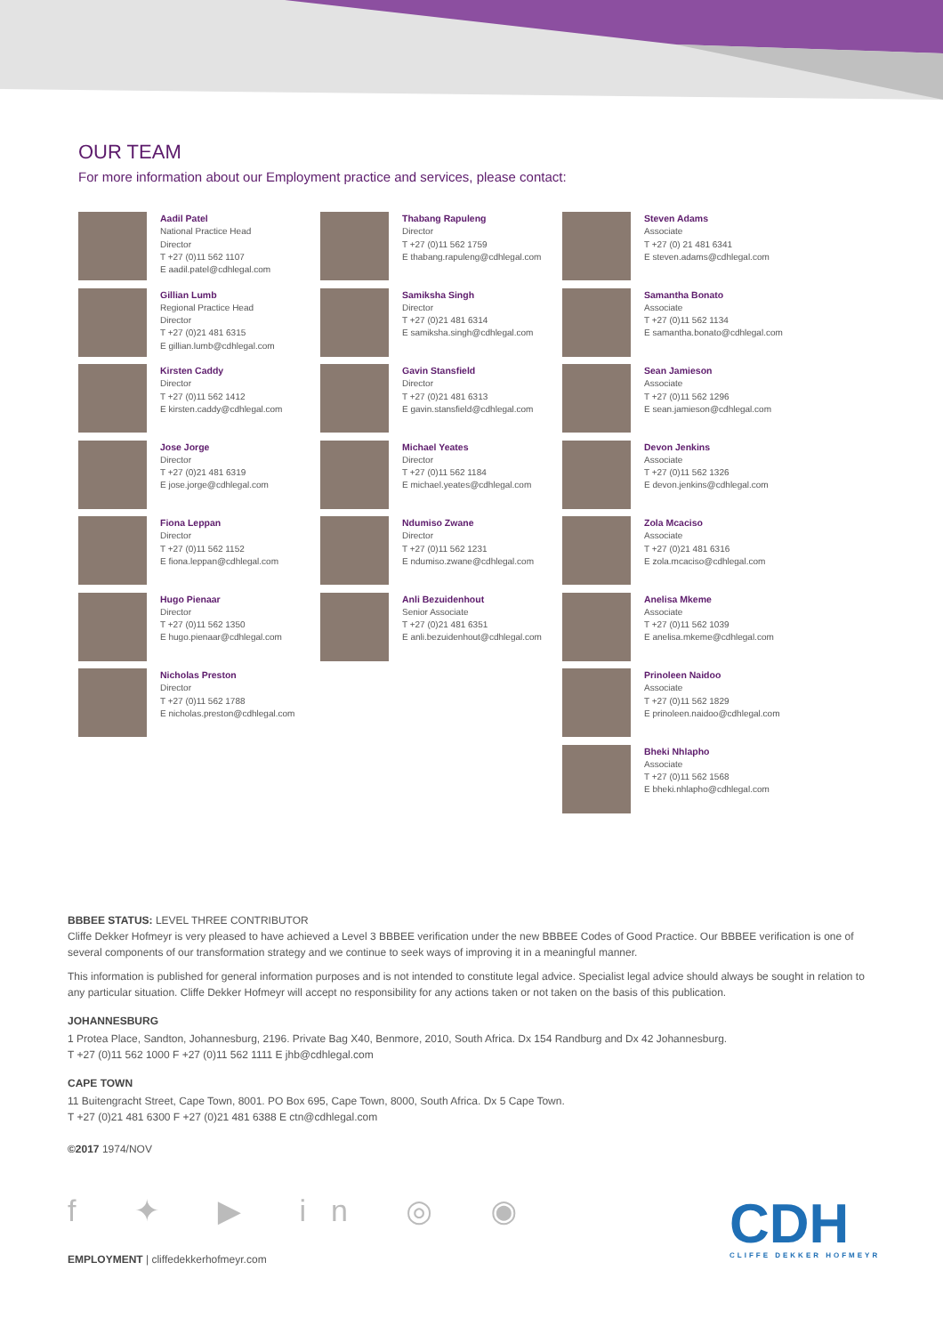OUR TEAM
For more information about our Employment practice and services, please contact:
Aadil Patel
National Practice Head
Director
T +27 (0)11 562 1107
E aadil.patel@cdhlegal.com
Gillian Lumb
Regional Practice Head
Director
T +27 (0)21 481 6315
E gillian.lumb@cdhlegal.com
Kirsten Caddy
Director
T +27 (0)11 562 1412
E kirsten.caddy@cdhlegal.com
Jose Jorge
Director
T +27 (0)21 481 6319
E jose.jorge@cdhlegal.com
Fiona Leppan
Director
T +27 (0)11 562 1152
E fiona.leppan@cdhlegal.com
Hugo Pienaar
Director
T +27 (0)11 562 1350
E hugo.pienaar@cdhlegal.com
Nicholas Preston
Director
T +27 (0)11 562 1788
E nicholas.preston@cdhlegal.com
Thabang Rapuleng
Director
T +27 (0)11 562 1759
E thabang.rapuleng@cdhlegal.com
Samiksha Singh
Director
T +27 (0)21 481 6314
E samiksha.singh@cdhlegal.com
Gavin Stansfield
Director
T +27 (0)21 481 6313
E gavin.stansfield@cdhlegal.com
Michael Yeates
Director
T +27 (0)11 562 1184
E michael.yeates@cdhlegal.com
Ndumiso Zwane
Director
T +27 (0)11 562 1231
E ndumiso.zwane@cdhlegal.com
Anli Bezuidenhout
Senior Associate
T +27 (0)21 481 6351
E anli.bezuidenhout@cdhlegal.com
Steven Adams
Associate
T +27 (0) 21 481 6341
E steven.adams@cdhlegal.com
Samantha Bonato
Associate
T +27 (0)11 562 1134
E samantha.bonato@cdhlegal.com
Sean Jamieson
Associate
T +27 (0)11 562 1296
E sean.jamieson@cdhlegal.com
Devon Jenkins
Associate
T +27 (0)11 562 1326
E devon.jenkins@cdhlegal.com
Zola Mcaciso
Associate
T +27 (0)21 481 6316
E zola.mcaciso@cdhlegal.com
Anelisa Mkeme
Associate
T +27 (0)11 562 1039
E anelisa.mkeme@cdhlegal.com
Prinoleen Naidoo
Associate
T +27 (0)11 562 1829
E prinoleen.naidoo@cdhlegal.com
Bheki Nhlapho
Associate
T +27 (0)11 562 1568
E bheki.nhlapho@cdhlegal.com
BBBEE STATUS: LEVEL THREE CONTRIBUTOR
Cliffe Dekker Hofmeyr is very pleased to have achieved a Level 3 BBBEE verification under the new BBBEE Codes of Good Practice. Our BBBEE verification is one of several components of our transformation strategy and we continue to seek ways of improving it in a meaningful manner.
This information is published for general information purposes and is not intended to constitute legal advice. Specialist legal advice should always be sought in relation to any particular situation. Cliffe Dekker Hofmeyr will accept no responsibility for any actions taken or not taken on the basis of this publication.
JOHANNESBURG
1 Protea Place, Sandton, Johannesburg, 2196. Private Bag X40, Benmore, 2010, South Africa. Dx 154 Randburg and Dx 42 Johannesburg.
T +27 (0)11 562 1000 F +27 (0)11 562 1111 E jhb@cdhlegal.com
CAPE TOWN
11 Buitengracht Street, Cape Town, 8001. PO Box 695, Cape Town, 8000, South Africa. Dx 5 Cape Town.
T +27 (0)21 481 6300 F +27 (0)21 481 6388 E ctn@cdhlegal.com
©2017 1974/NOV
f ✦ ▶ in ◎ ◉
EMPLOYMENT | cliffedekkerhofmeyr.com
CDH
CLIFFE DEKKER HOFMEYR